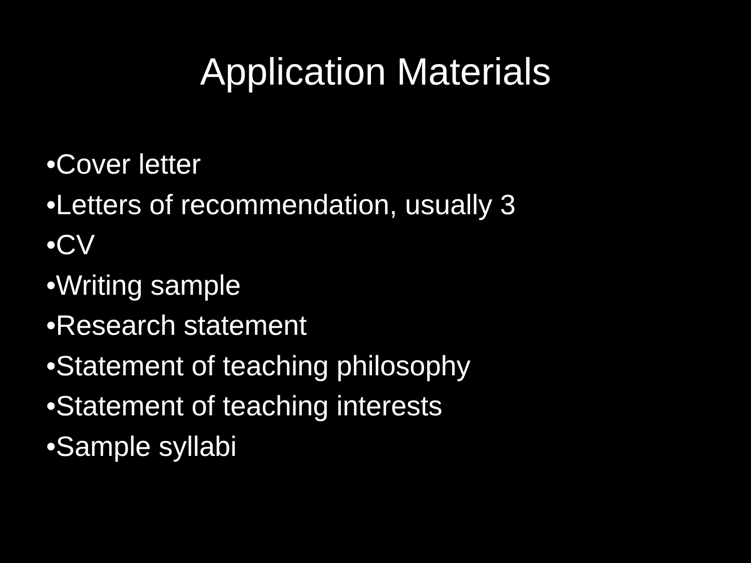Application Materials
•Cover letter
•Letters of recommendation, usually 3
•CV
•Writing sample
•Research statement
•Statement of teaching philosophy
•Statement of teaching interests
•Sample syllabi